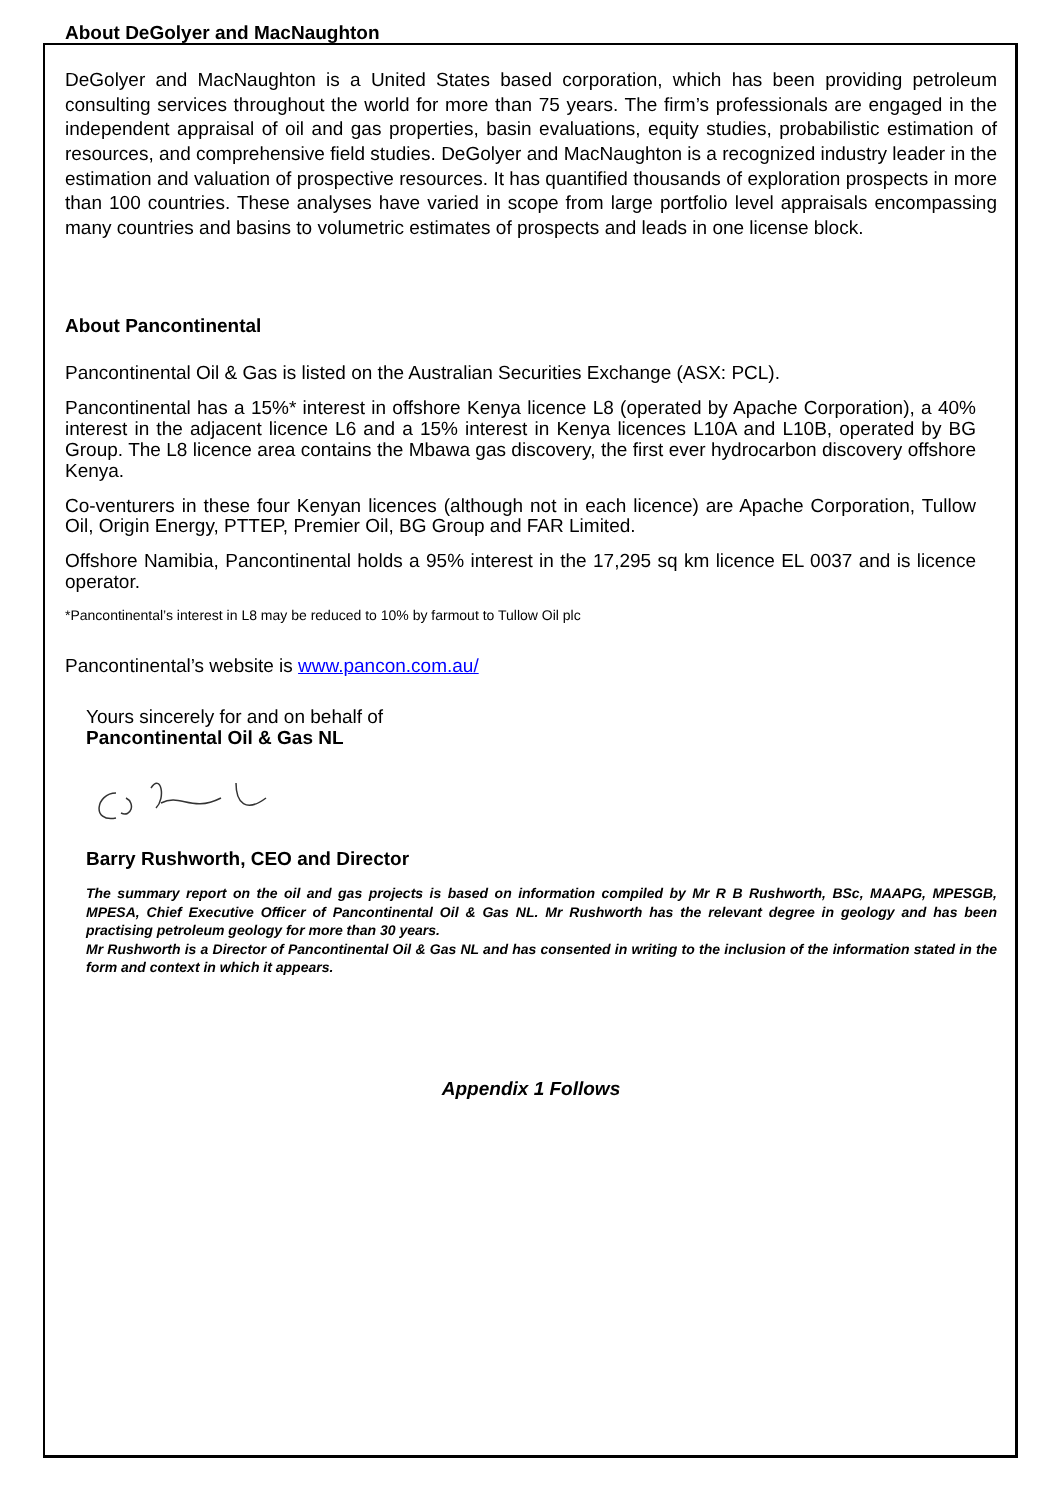About DeGolyer and MacNaughton
DeGolyer and MacNaughton is a United States based corporation, which has been providing petroleum consulting services throughout the world for more than 75 years. The firm’s professionals are engaged in the independent appraisal of oil and gas properties, basin evaluations, equity studies, probabilistic estimation of resources, and comprehensive field studies. DeGolyer and MacNaughton is a recognized industry leader in the estimation and valuation of prospective resources. It has quantified thousands of exploration prospects in more than 100 countries. These analyses have varied in scope from large portfolio level appraisals encompassing many countries and basins to volumetric estimates of prospects and leads in one license block.
About Pancontinental
Pancontinental Oil & Gas is listed on the Australian Securities Exchange (ASX: PCL).
Pancontinental has a 15%* interest in offshore Kenya licence L8 (operated by Apache Corporation), a 40% interest in the adjacent licence L6 and a 15% interest in Kenya licences L10A and L10B, operated by BG Group. The L8 licence area contains the Mbawa gas discovery, the first ever hydrocarbon discovery offshore Kenya.
Co-venturers in these four Kenyan licences (although not in each licence) are Apache Corporation, Tullow Oil, Origin Energy, PTTEP, Premier Oil, BG Group and FAR Limited.
Offshore Namibia, Pancontinental holds a 95% interest in the 17,295 sq km licence EL 0037 and is licence operator.
*Pancontinental’s interest in L8 may be reduced to 10% by farmout to Tullow Oil plc
Pancontinental’s website is www.pancon.com.au/
Yours sincerely for and on behalf of
Pancontinental Oil & Gas NL
Barry Rushworth, CEO and Director
The summary report on the oil and gas projects is based on information compiled by Mr R B Rushworth, BSc, MAAPG, MPESGB, MPESA, Chief Executive Officer of Pancontinental Oil & Gas NL. Mr Rushworth has the relevant degree in geology and has been practising petroleum geology for more than 30 years.
Mr Rushworth is a Director of Pancontinental Oil & Gas NL and has consented in writing to the inclusion of the information stated in the form and context in which it appears.
Appendix 1 Follows